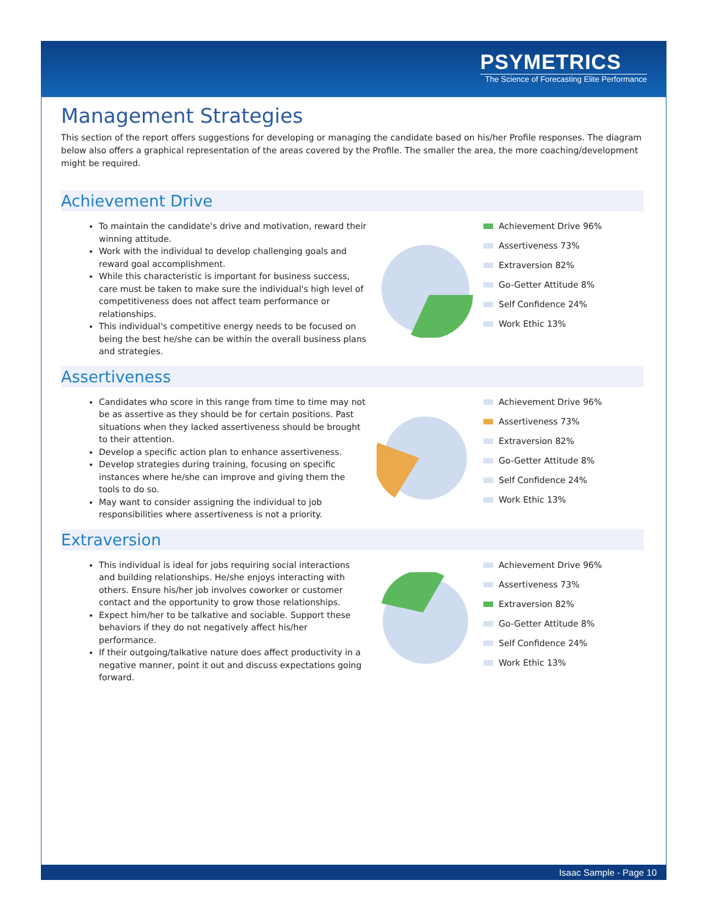PSYMETRICS
The Science of Forecasting Elite Performance
Management Strategies
This section of the report offers suggestions for developing or managing the candidate based on his/her Profile responses. The diagram below also offers a graphical representation of the areas covered by the Profile. The smaller the area, the more coaching/development might be required.
Achievement Drive
To maintain the candidate's drive and motivation, reward their winning attitude.
Work with the individual to develop challenging goals and reward goal accomplishment.
While this characteristic is important for business success, care must be taken to make sure the individual's high level of competitiveness does not affect team performance or relationships.
This individual's competitive energy needs to be focused on being the best he/she can be within the overall business plans and strategies.
Achievement Drive 96%
Assertiveness 73%
Extraversion 82%
Go-Getter Attitude 8%
Self Confidence 24%
Work Ethic 13%
Assertiveness
Candidates who score in this range from time to time may not be as assertive as they should be for certain positions. Past situations when they lacked assertiveness should be brought to their attention.
Develop a specific action plan to enhance assertiveness.
Develop strategies during training, focusing on specific instances where he/she can improve and giving them the tools to do so.
May want to consider assigning the individual to job responsibilities where assertiveness is not a priority.
Achievement Drive 96%
Assertiveness 73%
Extraversion 82%
Go-Getter Attitude 8%
Self Confidence 24%
Work Ethic 13%
Extraversion
This individual is ideal for jobs requiring social interactions and building relationships. He/she enjoys interacting with others. Ensure his/her job involves coworker or customer contact and the opportunity to grow those relationships.
Expect him/her to be talkative and sociable. Support these behaviors if they do not negatively affect his/her performance.
If their outgoing/talkative nature does affect productivity in a negative manner, point it out and discuss expectations going forward.
Achievement Drive 96%
Assertiveness 73%
Extraversion 82%
Go-Getter Attitude 8%
Self Confidence 24%
Work Ethic 13%
Isaac Sample - Page 10